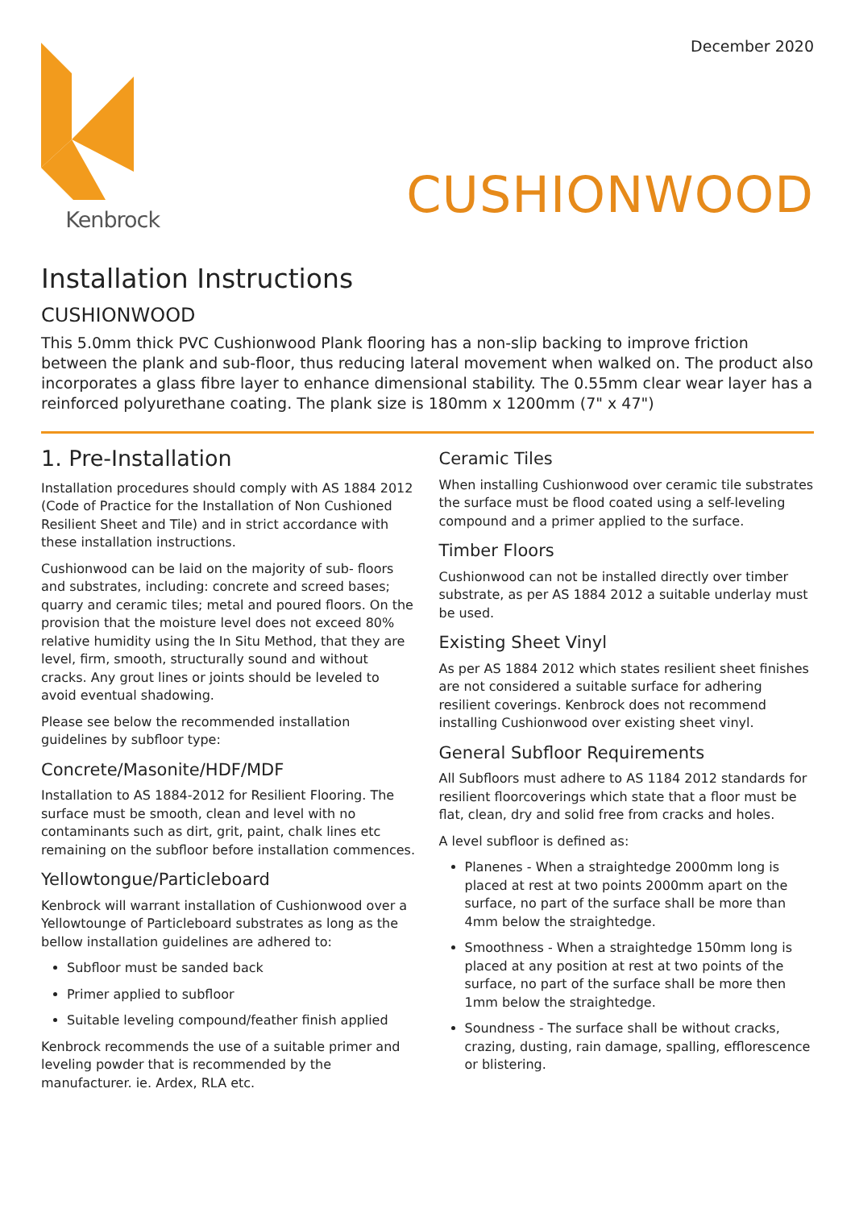December 2020
Kenbrock
CUSHIONWOOD
Installation Instructions
CUSHIONWOOD
This 5.0mm thick PVC Cushionwood Plank flooring has a non-slip backing to improve friction between the plank and sub-floor, thus reducing lateral movement when walked on. The product also incorporates a glass fibre layer to enhance dimensional stability. The 0.55mm clear wear layer has a reinforced polyurethane coating. The plank size is 180mm x 1200mm (7" x 47")
1. Pre-Installation
Installation procedures should comply with AS 1884 2012 (Code of Practice for the Installation of Non Cushioned Resilient Sheet and Tile) and in strict accordance with these installation instructions.
Cushionwood can be laid on the majority of sub- floors and substrates, including: concrete and screed bases; quarry and ceramic tiles; metal and poured floors. On the provision that the moisture level does not exceed 80% relative humidity using the In Situ Method, that they are level, firm, smooth, structurally sound and without cracks. Any grout lines or joints should be leveled to avoid eventual shadowing.
Please see below the recommended installation guidelines by subfloor type:
Concrete/Masonite/HDF/MDF
Installation to AS 1884-2012 for Resilient Flooring. The surface must be smooth, clean and level with no contaminants such as dirt, grit, paint, chalk lines etc remaining on the subfloor before installation commences.
Yellowtongue/Particleboard
Kenbrock will warrant installation of Cushionwood over a Yellowtounge of Particleboard substrates as long as the bellow installation guidelines are adhered to:
Subfloor must be sanded back
Primer applied to subfloor
Suitable leveling compound/feather finish applied
Kenbrock recommends the use of a suitable primer and leveling powder that is recommended by the manufacturer. ie. Ardex, RLA etc.
Ceramic Tiles
When installing Cushionwood over ceramic tile substrates the surface must be flood coated using a self-leveling compound and a primer applied to the surface.
Timber Floors
Cushionwood can not be installed directly over timber substrate, as per AS 1884 2012 a suitable underlay must be used.
Existing Sheet Vinyl
As per AS 1884 2012 which states resilient sheet finishes are not considered a suitable surface for adhering resilient coverings. Kenbrock does not recommend installing Cushionwood over existing sheet vinyl.
General Subfloor Requirements
All Subfloors must adhere to AS 1184 2012 standards for resilient floorcoverings which state that a floor must be flat, clean, dry and solid free from cracks and holes.
A level subfloor is defined as:
Planenes - When a straightedge 2000mm long is placed at rest at two points 2000mm apart on the surface, no part of the surface shall be more than 4mm below the straightedge.
Smoothness - When a straightedge 150mm long is placed at any position at rest at two points of the surface, no part of the surface shall be more then 1mm below the straightedge.
Soundness - The surface shall be without cracks, crazing, dusting, rain damage, spalling, efflorescence or blistering.